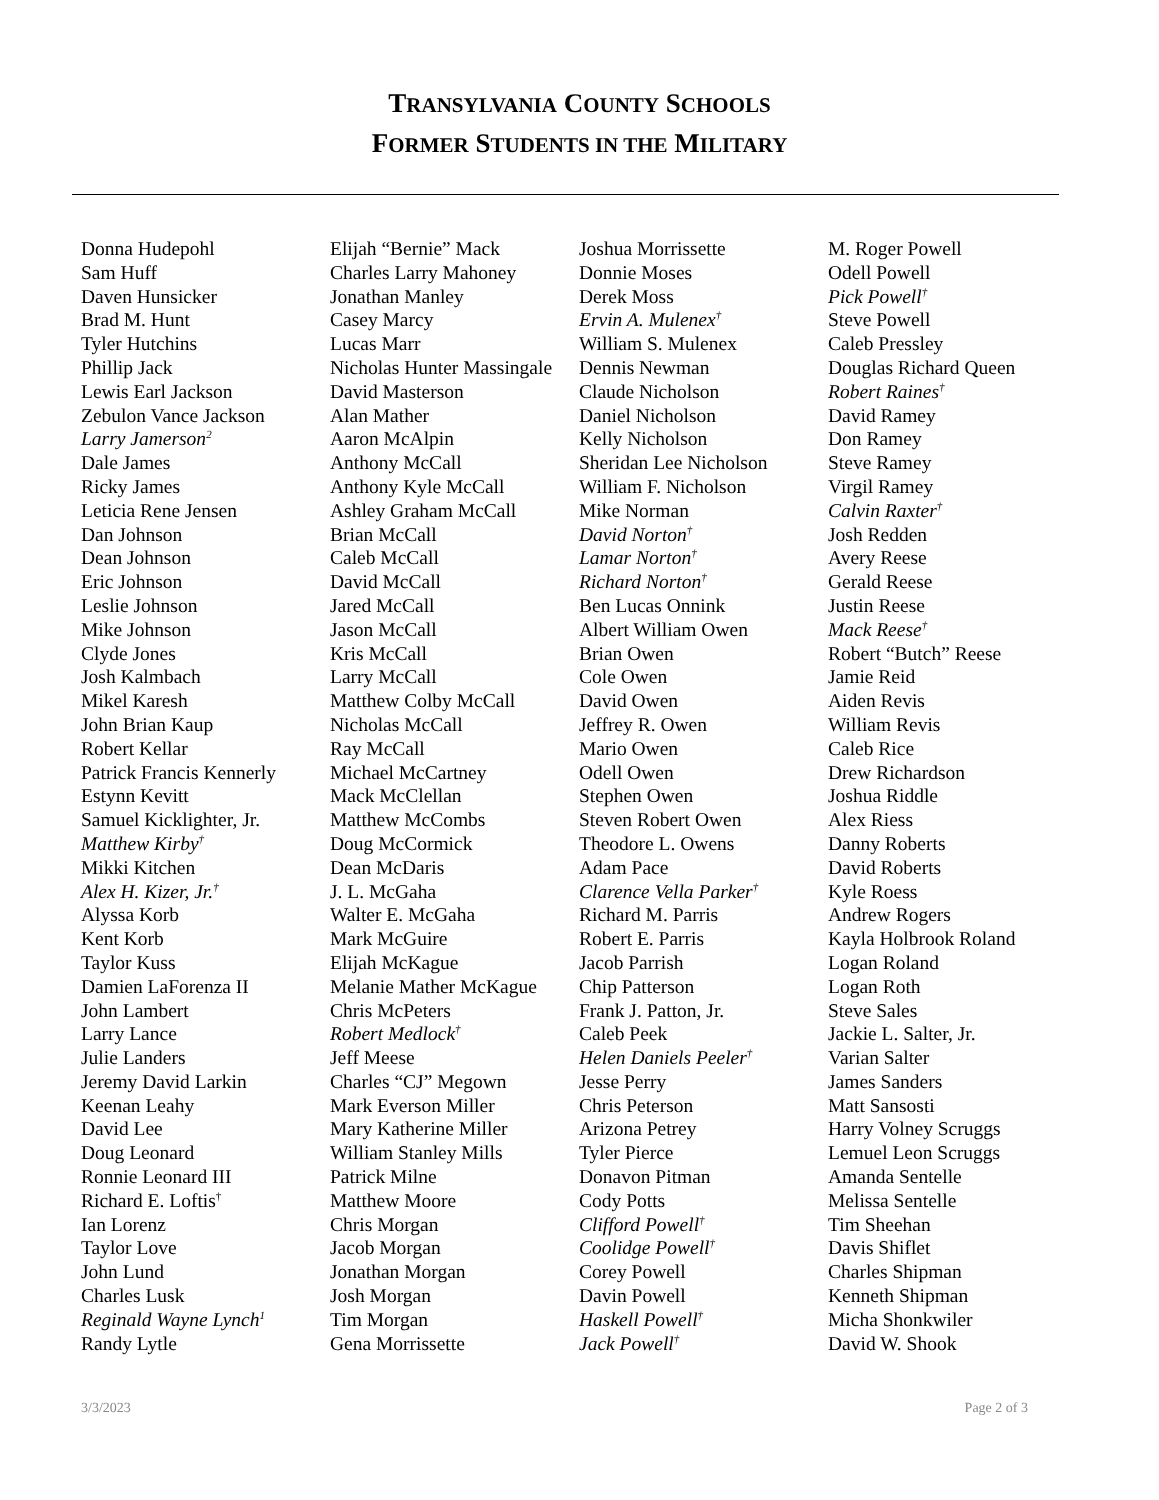TRANSYLVANIA COUNTY SCHOOLS
FORMER STUDENTS IN THE MILITARY
Donna Hudepohl
Sam Huff
Daven Hunsicker
Brad M. Hunt
Tyler Hutchins
Phillip Jack
Lewis Earl Jackson
Zebulon Vance Jackson
Larry Jamerson<sup>2</sup>
Dale James
Ricky James
Leticia Rene Jensen
Dan Johnson
Dean Johnson
Eric Johnson
Leslie Johnson
Mike Johnson
Clyde Jones
Josh Kalmbach
Mikel Karesh
John Brian Kaup
Robert Kellar
Patrick Francis Kennerly
Estynn Kevitt
Samuel Kicklighter, Jr.
Matthew Kirby<sup>†</sup>
Mikki Kitchen
Alex H. Kizer, Jr.<sup>†</sup>
Alyssa Korb
Kent Korb
Taylor Kuss
Damien LaForenza II
John Lambert
Larry Lance
Julie Landers
Jeremy David Larkin
Keenan Leahy
David Lee
Doug Leonard
Ronnie Leonard III
Richard E. Loftis<sup>†</sup>
Ian Lorenz
Taylor Love
John Lund
Charles Lusk
Reginald Wayne Lynch<sup>1</sup>
Randy Lytle
Elijah “Bernie” Mack
Charles Larry Mahoney
Jonathan Manley
Casey Marcy
Lucas Marr
Nicholas Hunter Massingale
David Masterson
Alan Mather
Aaron McAlpin
Anthony McCall
Anthony Kyle McCall
Ashley Graham McCall
Brian McCall
Caleb McCall
David McCall
Jared McCall
Jason McCall
Kris McCall
Larry McCall
Matthew Colby McCall
Nicholas McCall
Ray McCall
Michael McCartney
Mack McClellan
Matthew McCombs
Doug McCormick
Dean McDaris
J. L. McGaha
Walter E. McGaha
Mark McGuire
Elijah McKague
Melanie Mather McKague
Chris McPeters
Robert Medlock<sup>†</sup>
Jeff Meese
Charles “CJ” Megown
Mark Everson Miller
Mary Katherine Miller
William Stanley Mills
Patrick Milne
Matthew Moore
Chris Morgan
Jacob Morgan
Jonathan Morgan
Josh Morgan
Tim Morgan
Gena Morrissette
Joshua Morrissette
Donnie Moses
Derek Moss
Ervin A. Mulenex<sup>†</sup>
William S. Mulenex
Dennis Newman
Claude Nicholson
Daniel Nicholson
Kelly Nicholson
Sheridan Lee Nicholson
William F. Nicholson
Mike Norman
David Norton<sup>†</sup>
Lamar Norton<sup>†</sup>
Richard Norton<sup>†</sup>
Ben Lucas Onnink
Albert William Owen
Brian Owen
Cole Owen
David Owen
Jeffrey R. Owen
Mario Owen
Odell Owen
Stephen Owen
Steven Robert Owen
Theodore L. Owens
Adam Pace
Clarence Vella Parker<sup>†</sup>
Richard M. Parris
Robert E. Parris
Jacob Parrish
Chip Patterson
Frank J. Patton, Jr.
Caleb Peek
Helen Daniels Peeler<sup>†</sup>
Jesse Perry
Chris Peterson
Arizona Petrey
Tyler Pierce
Donavon Pitman
Cody Potts
Clifford Powell<sup>†</sup>
Coolidge Powell<sup>†</sup>
Corey Powell
Davin Powell
Haskell Powell<sup>†</sup>
Jack Powell<sup>†</sup>
M. Roger Powell
Odell Powell
Pick Powell<sup>†</sup>
Steve Powell
Caleb Pressley
Douglas Richard Queen
Robert Raines<sup>†</sup>
David Ramey
Don Ramey
Steve Ramey
Virgil Ramey
Calvin Raxter<sup>†</sup>
Josh Redden
Avery Reese
Gerald Reese
Justin Reese
Mack Reese<sup>†</sup>
Robert “Butch” Reese
Jamie Reid
Aiden Revis
William Revis
Caleb Rice
Drew Richardson
Joshua Riddle
Alex Riess
Danny Roberts
David Roberts
Kyle Roess
Andrew Rogers
Kayla Holbrook Roland
Logan Roland
Logan Roth
Steve Sales
Jackie L. Salter, Jr.
Varian Salter
James Sanders
Matt Sansosti
Harry Volney Scruggs
Lemuel Leon Scruggs
Amanda Sentelle
Melissa Sentelle
Tim Sheehan
Davis Shiflet
Charles Shipman
Kenneth Shipman
Micha Shonkwiler
David W. Shook
3/3/2023 Page 2 of 3